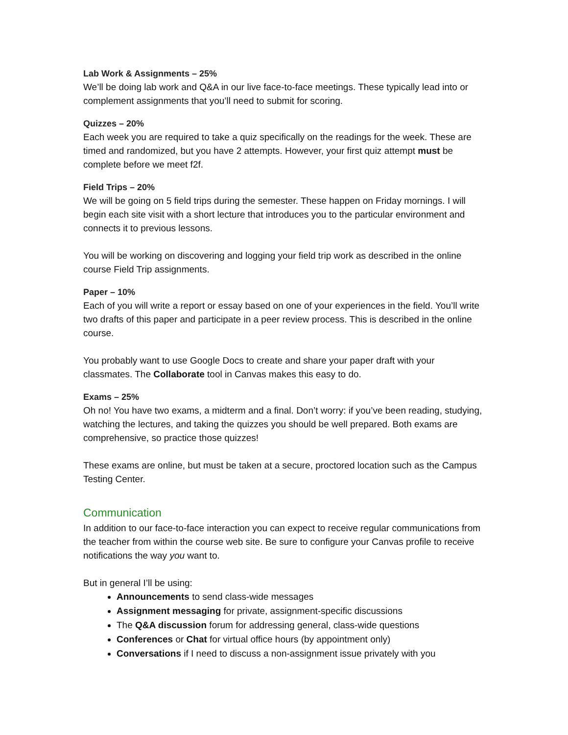Lab Work & Assignments – 25%
We’ll be doing lab work and Q&A in our live face-to-face meetings. These typically lead into or complement assignments that you’ll need to submit for scoring.
Quizzes – 20%
Each week you are required to take a quiz specifically on the readings for the week. These are timed and randomized, but you have 2 attempts. However, your first quiz attempt must be complete before we meet f2f.
Field Trips – 20%
We will be going on 5 field trips during the semester. These happen on Friday mornings. I will begin each site visit with a short lecture that introduces you to the particular environment and connects it to previous lessons.
You will be working on discovering and logging your field trip work as described in the online course Field Trip assignments.
Paper – 10%
Each of you will write a report or essay based on one of your experiences in the field. You’ll write two drafts of this paper and participate in a peer review process. This is described in the online course.
You probably want to use Google Docs to create and share your paper draft with your classmates. The Collaborate tool in Canvas makes this easy to do.
Exams – 25%
Oh no! You have two exams, a midterm and a final. Don’t worry: if you’ve been reading, studying, watching the lectures, and taking the quizzes you should be well prepared. Both exams are comprehensive, so practice those quizzes!
These exams are online, but must be taken at a secure, proctored location such as the Campus Testing Center.
Communication
In addition to our face-to-face interaction you can expect to receive regular communications from the teacher from within the course web site. Be sure to configure your Canvas profile to receive notifications the way you want to.
But in general I’ll be using:
Announcements to send class-wide messages
Assignment messaging for private, assignment-specific discussions
The Q&A discussion forum for addressing general, class-wide questions
Conferences or Chat for virtual office hours (by appointment only)
Conversations if I need to discuss a non-assignment issue privately with you